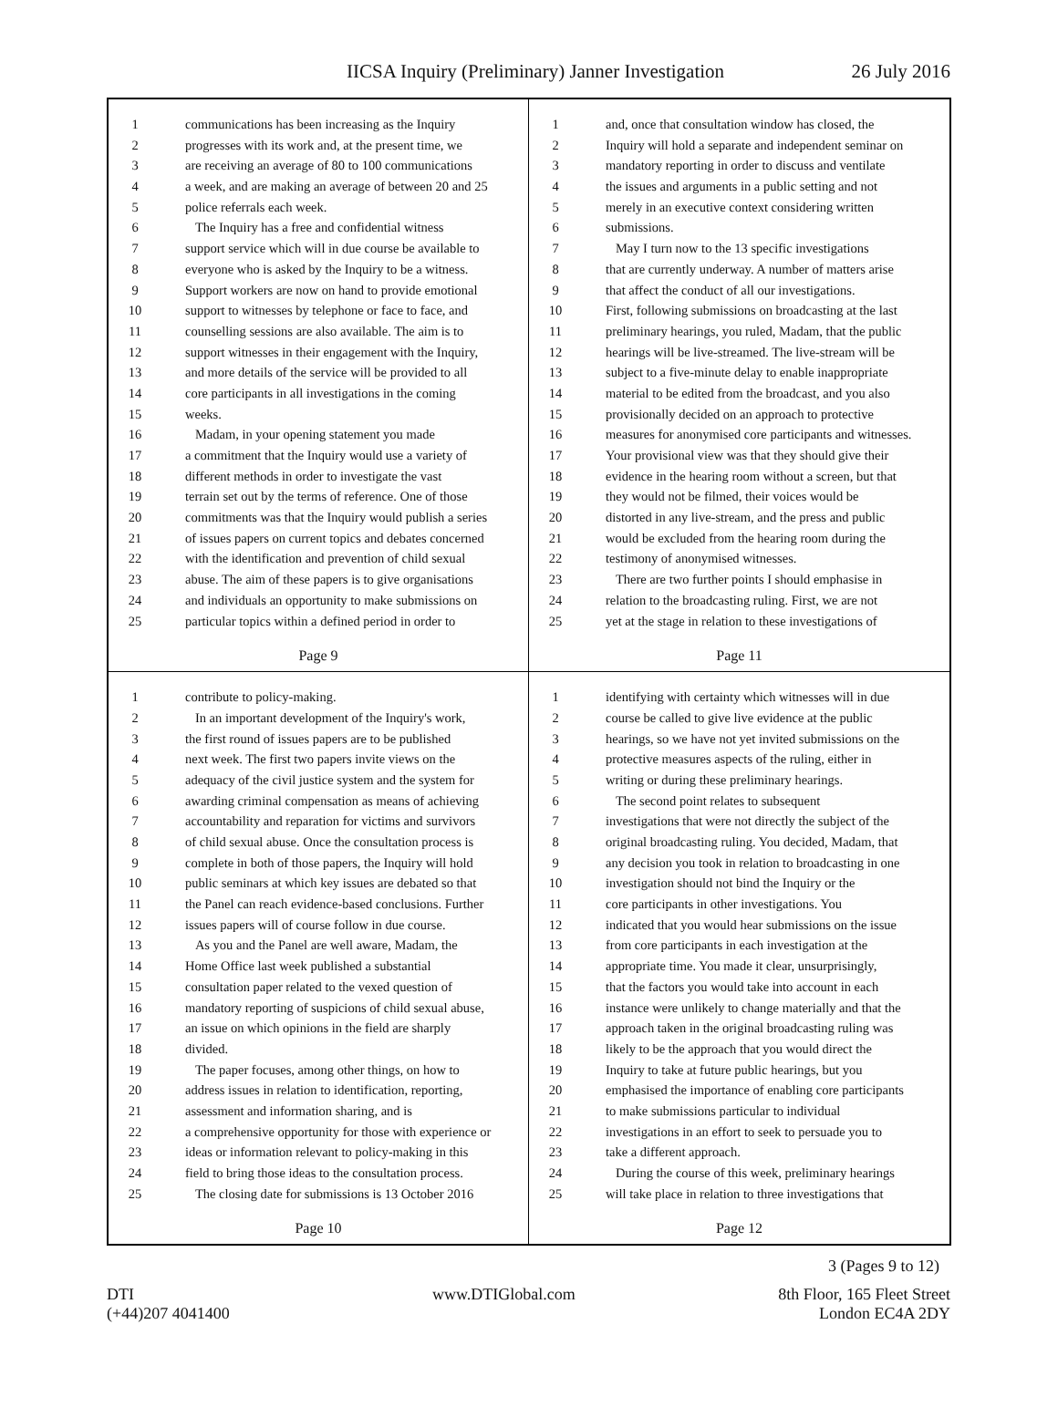IICSA Inquiry (Preliminary) Janner Investigation 26 July 2016
1 communications has been increasing as the Inquiry
2 progresses with its work and, at the present time, we
3 are receiving an average of 80 to 100 communications
4 a week, and are making an average of between 20 and 25
5 police referrals each week.
6 The Inquiry has a free and confidential witness
7 support service which will in due course be available to
8 everyone who is asked by the Inquiry to be a witness.
9 Support workers are now on hand to provide emotional
10 support to witnesses by telephone or face to face, and
11 counselling sessions are also available. The aim is to
12 support witnesses in their engagement with the Inquiry,
13 and more details of the service will be provided to all
14 core participants in all investigations in the coming
15 weeks.
16 Madam, in your opening statement you made
17 a commitment that the Inquiry would use a variety of
18 different methods in order to investigate the vast
19 terrain set out by the terms of reference. One of those
20 commitments was that the Inquiry would publish a series
21 of issues papers on current topics and debates concerned
22 with the identification and prevention of child sexual
23 abuse. The aim of these papers is to give organisations
24 and individuals an opportunity to make submissions on
25 particular topics within a defined period in order to
Page 9
1 and, once that consultation window has closed, the
2 Inquiry will hold a separate and independent seminar on
3 mandatory reporting in order to discuss and ventilate
4 the issues and arguments in a public setting and not
5 merely in an executive context considering written
6 submissions.
7 May I turn now to the 13 specific investigations
8 that are currently underway. A number of matters arise
9 that affect the conduct of all our investigations.
10 First, following submissions on broadcasting at the last
11 preliminary hearings, you ruled, Madam, that the public
12 hearings will be live-streamed. The live-stream will be
13 subject to a five-minute delay to enable inappropriate
14 material to be edited from the broadcast, and you also
15 provisionally decided on an approach to protective
16 measures for anonymised core participants and witnesses.
17 Your provisional view was that they should give their
18 evidence in the hearing room without a screen, but that
19 they would not be filmed, their voices would be
20 distorted in any live-stream, and the press and public
21 would be excluded from the hearing room during the
22 testimony of anonymised witnesses.
23 There are two further points I should emphasise in
24 relation to the broadcasting ruling. First, we are not
25 yet at the stage in relation to these investigations of
Page 11
1 contribute to policy-making.
2 In an important development of the Inquiry's work,
3 the first round of issues papers are to be published
4 next week. The first two papers invite views on the
5 adequacy of the civil justice system and the system for
6 awarding criminal compensation as means of achieving
7 accountability and reparation for victims and survivors
8 of child sexual abuse. Once the consultation process is
9 complete in both of those papers, the Inquiry will hold
10 public seminars at which key issues are debated so that
11 the Panel can reach evidence-based conclusions. Further
12 issues papers will of course follow in due course.
13 As you and the Panel are well aware, Madam, the
14 Home Office last week published a substantial
15 consultation paper related to the vexed question of
16 mandatory reporting of suspicions of child sexual abuse,
17 an issue on which opinions in the field are sharply
18 divided.
19 The paper focuses, among other things, on how to
20 address issues in relation to identification, reporting,
21 assessment and information sharing, and is
22 a comprehensive opportunity for those with experience or
23 ideas or information relevant to policy-making in this
24 field to bring those ideas to the consultation process.
25 The closing date for submissions is 13 October 2016
Page 10
1 identifying with certainty which witnesses will in due
2 course be called to give live evidence at the public
3 hearings, so we have not yet invited submissions on the
4 protective measures aspects of the ruling, either in
5 writing or during these preliminary hearings.
6 The second point relates to subsequent
7 investigations that were not directly the subject of the
8 original broadcasting ruling. You decided, Madam, that
9 any decision you took in relation to broadcasting in one
10 investigation should not bind the Inquiry or the
11 core participants in other investigations. You
12 indicated that you would hear submissions on the issue
13 from core participants in each investigation at the
14 appropriate time. You made it clear, unsurprisingly,
15 that the factors you would take into account in each
16 instance were unlikely to change materially and that the
17 approach taken in the original broadcasting ruling was
18 likely to be the approach that you would direct the
19 Inquiry to take at future public hearings, but you
20 emphasised the importance of enabling core participants
21 to make submissions particular to individual
22 investigations in an effort to seek to persuade you to
23 take a different approach.
24 During the course of this week, preliminary hearings
25 will take place in relation to three investigations that
Page 12
3 (Pages 9 to 12)
DTI
(+44)207 4041400
www.DTIGlobal.com 8th Floor, 165 Fleet Street
London EC4A 2DY